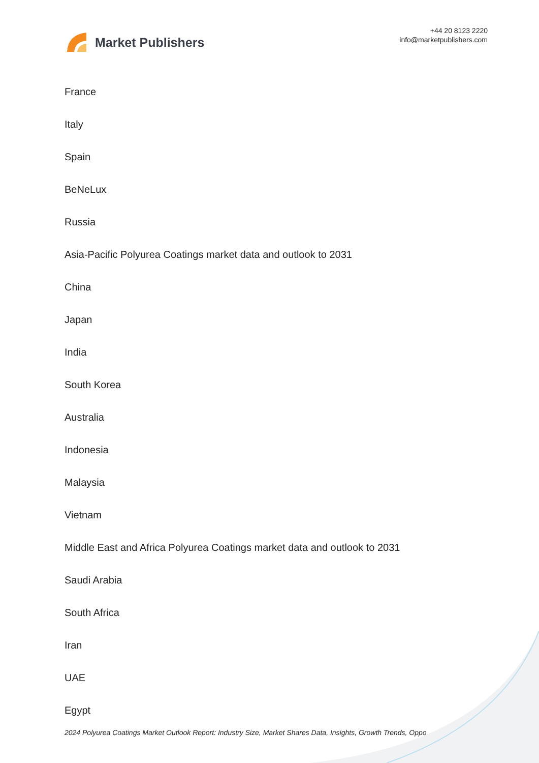Market Publishers
+44 20 8123 2220
info@marketpublishers.com
France
Italy
Spain
BeNeLux
Russia
Asia-Pacific Polyurea Coatings market data and outlook to 2031
China
Japan
India
South Korea
Australia
Indonesia
Malaysia
Vietnam
Middle East and Africa Polyurea Coatings market data and outlook to 2031
Saudi Arabia
South Africa
Iran
UAE
Egypt
2024 Polyurea Coatings Market Outlook Report: Industry Size, Market Shares Data, Insights, Growth Trends, Oppo...